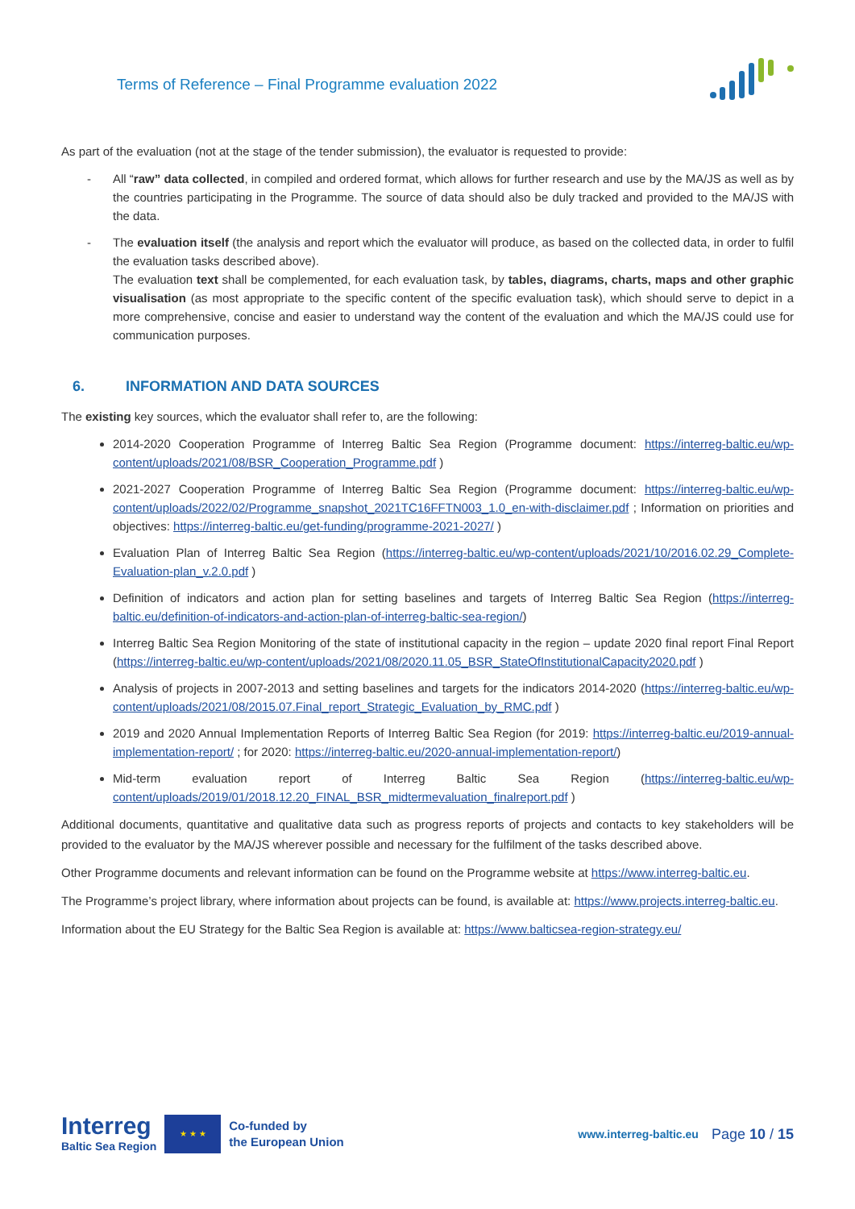Terms of Reference – Final Programme evaluation 2022
As part of the evaluation (not at the stage of the tender submission), the evaluator is requested to provide:
- All “raw” data collected, in compiled and ordered format, which allows for further research and use by the MA/JS as well as by the countries participating in the Programme. The source of data should also be duly tracked and provided to the MA/JS with the data.
- The evaluation itself (the analysis and report which the evaluator will produce, as based on the collected data, in order to fulfil the evaluation tasks described above).
The evaluation text shall be complemented, for each evaluation task, by tables, diagrams, charts, maps and other graphic visualisation (as most appropriate to the specific content of the specific evaluation task), which should serve to depict in a more comprehensive, concise and easier to understand way the content of the evaluation and which the MA/JS could use for communication purposes.
6. INFORMATION AND DATA SOURCES
The existing key sources, which the evaluator shall refer to, are the following:
2014-2020 Cooperation Programme of Interreg Baltic Sea Region (Programme document: https://interreg-baltic.eu/wp-content/uploads/2021/08/BSR_Cooperation_Programme.pdf )
2021-2027 Cooperation Programme of Interreg Baltic Sea Region (Programme document: https://interreg-baltic.eu/wp-content/uploads/2022/02/Programme_snapshot_2021TC16FFTN003_1.0_en-with-disclaimer.pdf ; Information on priorities and objectives: https://interreg-baltic.eu/get-funding/programme-2021-2027/ )
Evaluation Plan of Interreg Baltic Sea Region (https://interreg-baltic.eu/wp-content/uploads/2021/10/2016.02.29_Complete-Evaluation-plan_v.2.0.pdf )
Definition of indicators and action plan for setting baselines and targets of Interreg Baltic Sea Region (https://interreg-baltic.eu/definition-of-indicators-and-action-plan-of-interreg-baltic-sea-region/)
Interreg Baltic Sea Region Monitoring of the state of institutional capacity in the region – update 2020 final report Final Report (https://interreg-baltic.eu/wp-content/uploads/2021/08/2020.11.05_BSR_StateOfInstitutionalCapacity2020.pdf )
Analysis of projects in 2007-2013 and setting baselines and targets for the indicators 2014-2020 (https://interreg-baltic.eu/wp-content/uploads/2021/08/2015.07.Final_report_Strategic_Evaluation_by_RMC.pdf )
2019 and 2020 Annual Implementation Reports of Interreg Baltic Sea Region (for 2019: https://interreg-baltic.eu/2019-annual-implementation-report/ ; for 2020: https://interreg-baltic.eu/2020-annual-implementation-report/)
Mid-term evaluation report of Interreg Baltic Sea Region (https://interreg-baltic.eu/wp-content/uploads/2019/01/2018.12.20_FINAL_BSR_midtermevaluation_finalreport.pdf )
Additional documents, quantitative and qualitative data such as progress reports of projects and contacts to key stakeholders will be provided to the evaluator by the MA/JS wherever possible and necessary for the fulfilment of the tasks described above.
Other Programme documents and relevant information can be found on the Programme website at https://www.interreg-baltic.eu.
The Programme’s project library, where information about projects can be found, is available at: https://www.projects.interreg-baltic.eu.
Information about the EU Strategy for the Baltic Sea Region is available at: https://www.balticsea-region-strategy.eu/
Interreg
Baltic Sea Region
★ ★ ★
Co-funded by
the European Union
www.interreg-baltic.eu
Page 10 / 15